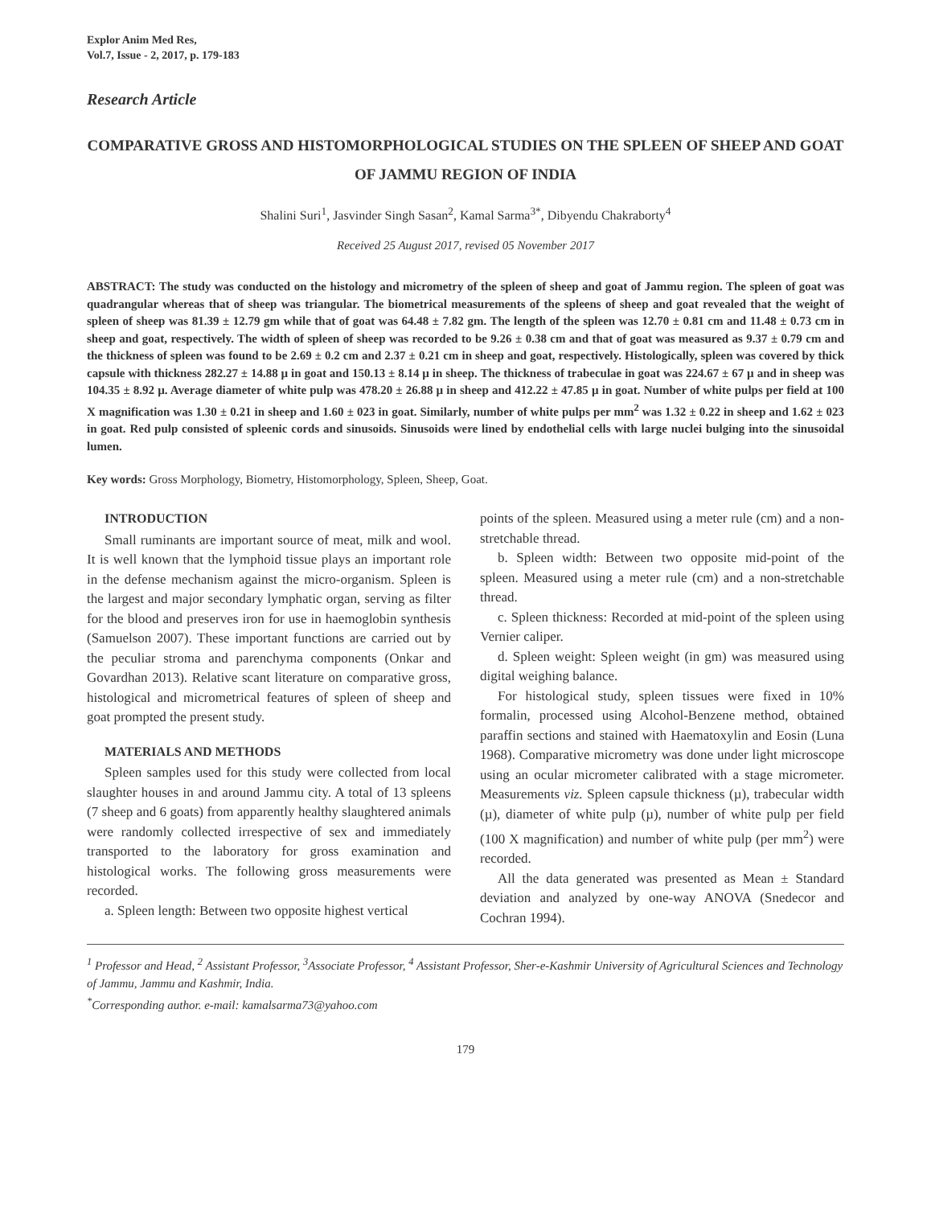Explor Anim Med Res,
Vol.7, Issue - 2, 2017, p. 179-183
Research Article
COMPARATIVE GROSS AND HISTOMORPHOLOGICAL STUDIES ON THE SPLEEN OF SHEEP AND GOAT OF JAMMU REGION OF INDIA
Shalini Suri<sup>1</sup>, Jasvinder Singh Sasan<sup>2</sup>, Kamal Sarma<sup>3*</sup>, Dibyendu Chakraborty<sup>4</sup>
Received 25 August 2017, revised 05 November 2017
ABSTRACT: The study was conducted on the histology and micrometry of the spleen of sheep and goat of Jammu region. The spleen of goat was quadrangular whereas that of sheep was triangular. The biometrical measurements of the spleens of sheep and goat revealed that the weight of spleen of sheep was 81.39 ± 12.79 gm while that of goat was 64.48 ± 7.82 gm. The length of the spleen was 12.70 ± 0.81 cm and 11.48 ± 0.73 cm in sheep and goat, respectively. The width of spleen of sheep was recorded to be 9.26 ± 0.38 cm and that of goat was measured as 9.37 ± 0.79 cm and the thickness of spleen was found to be 2.69 ± 0.2 cm and 2.37 ± 0.21 cm in sheep and goat, respectively. Histologically, spleen was covered by thick capsule with thickness 282.27 ± 14.88 µ in goat and 150.13 ± 8.14 µ in sheep. The thickness of trabeculae in goat was 224.67 ± 67 µ and in sheep was 104.35 ± 8.92 µ. Average diameter of white pulp was 478.20 ± 26.88 µ in sheep and 412.22 ± 47.85 µ in goat. Number of white pulps per field at 100 X magnification was 1.30 ± 0.21 in sheep and 1.60 ± 023 in goat. Similarly, number of white pulps per mm<sup>2</sup> was 1.32 ± 0.22 in sheep and 1.62 ± 023 in goat. Red pulp consisted of spleenic cords and sinusoids. Sinusoids were lined by endothelial cells with large nuclei bulging into the sinusoidal lumen.
Key words: Gross Morphology, Biometry, Histomorphology, Spleen, Sheep, Goat.
INTRODUCTION
Small ruminants are important source of meat, milk and wool. It is well known that the lymphoid tissue plays an important role in the defense mechanism against the micro-organism. Spleen is the largest and major secondary lymphatic organ, serving as filter for the blood and preserves iron for use in haemoglobin synthesis (Samuelson 2007). These important functions are carried out by the peculiar stroma and parenchyma components (Onkar and Govardhan 2013). Relative scant literature on comparative gross, histological and micrometrical features of spleen of sheep and goat prompted the present study.
MATERIALS AND METHODS
Spleen samples used for this study were collected from local slaughter houses in and around Jammu city. A total of 13 spleens (7 sheep and 6 goats) from apparently healthy slaughtered animals were randomly collected irrespective of sex and immediately transported to the laboratory for gross examination and histological works. The following gross measurements were recorded.
a. Spleen length: Between two opposite highest vertical
points of the spleen. Measured using a meter rule (cm) and a non-stretchable thread.
b. Spleen width: Between two opposite mid-point of the spleen. Measured using a meter rule (cm) and a non-stretchable thread.
c. Spleen thickness: Recorded at mid-point of the spleen using Vernier caliper.
d. Spleen weight: Spleen weight (in gm) was measured using digital weighing balance.
For histological study, spleen tissues were fixed in 10% formalin, processed using Alcohol-Benzene method, obtained paraffin sections and stained with Haematoxylin and Eosin (Luna 1968). Comparative micrometry was done under light microscope using an ocular micrometer calibrated with a stage micrometer. Measurements viz. Spleen capsule thickness (µ), trabecular width (µ), diameter of white pulp (µ), number of white pulp per field (100 X magnification) and number of white pulp (per mm<sup>2</sup>) were recorded.
All the data generated was presented as Mean ± Standard deviation and analyzed by one-way ANOVA (Snedecor and Cochran 1994).
<sup>1</sup> Professor and Head, <sup>2</sup> Assistant Professor, <sup>3</sup>Associate Professor, <sup>4</sup> Assistant Professor, Sher-e-Kashmir University of Agricultural Sciences and Technology of Jammu, Jammu and Kashmir, India.
<sup>*</sup> Corresponding author. e-mail: kamalsarma73@yahoo.com
179